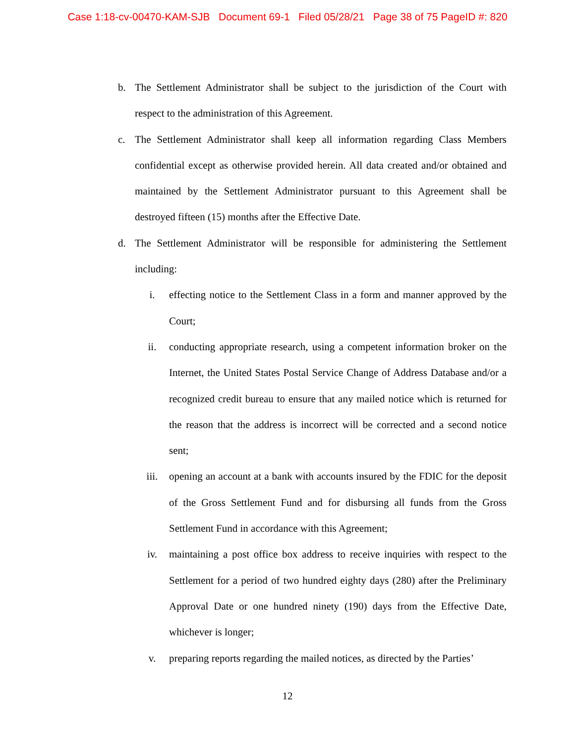Case 1:18-cv-00470-KAM-SJB Document 69-1 Filed 05/28/21 Page 38 of 75 PageID #: 820
b. The Settlement Administrator shall be subject to the jurisdiction of the Court with respect to the administration of this Agreement.
c. The Settlement Administrator shall keep all information regarding Class Members confidential except as otherwise provided herein. All data created and/or obtained and maintained by the Settlement Administrator pursuant to this Agreement shall be destroyed fifteen (15) months after the Effective Date.
d. The Settlement Administrator will be responsible for administering the Settlement including:
i. effecting notice to the Settlement Class in a form and manner approved by the Court;
ii. conducting appropriate research, using a competent information broker on the Internet, the United States Postal Service Change of Address Database and/or a recognized credit bureau to ensure that any mailed notice which is returned for the reason that the address is incorrect will be corrected and a second notice sent;
iii. opening an account at a bank with accounts insured by the FDIC for the deposit of the Gross Settlement Fund and for disbursing all funds from the Gross Settlement Fund in accordance with this Agreement;
iv. maintaining a post office box address to receive inquiries with respect to the Settlement for a period of two hundred eighty days (280) after the Preliminary Approval Date or one hundred ninety (190) days from the Effective Date, whichever is longer;
v. preparing reports regarding the mailed notices, as directed by the Parties’
12